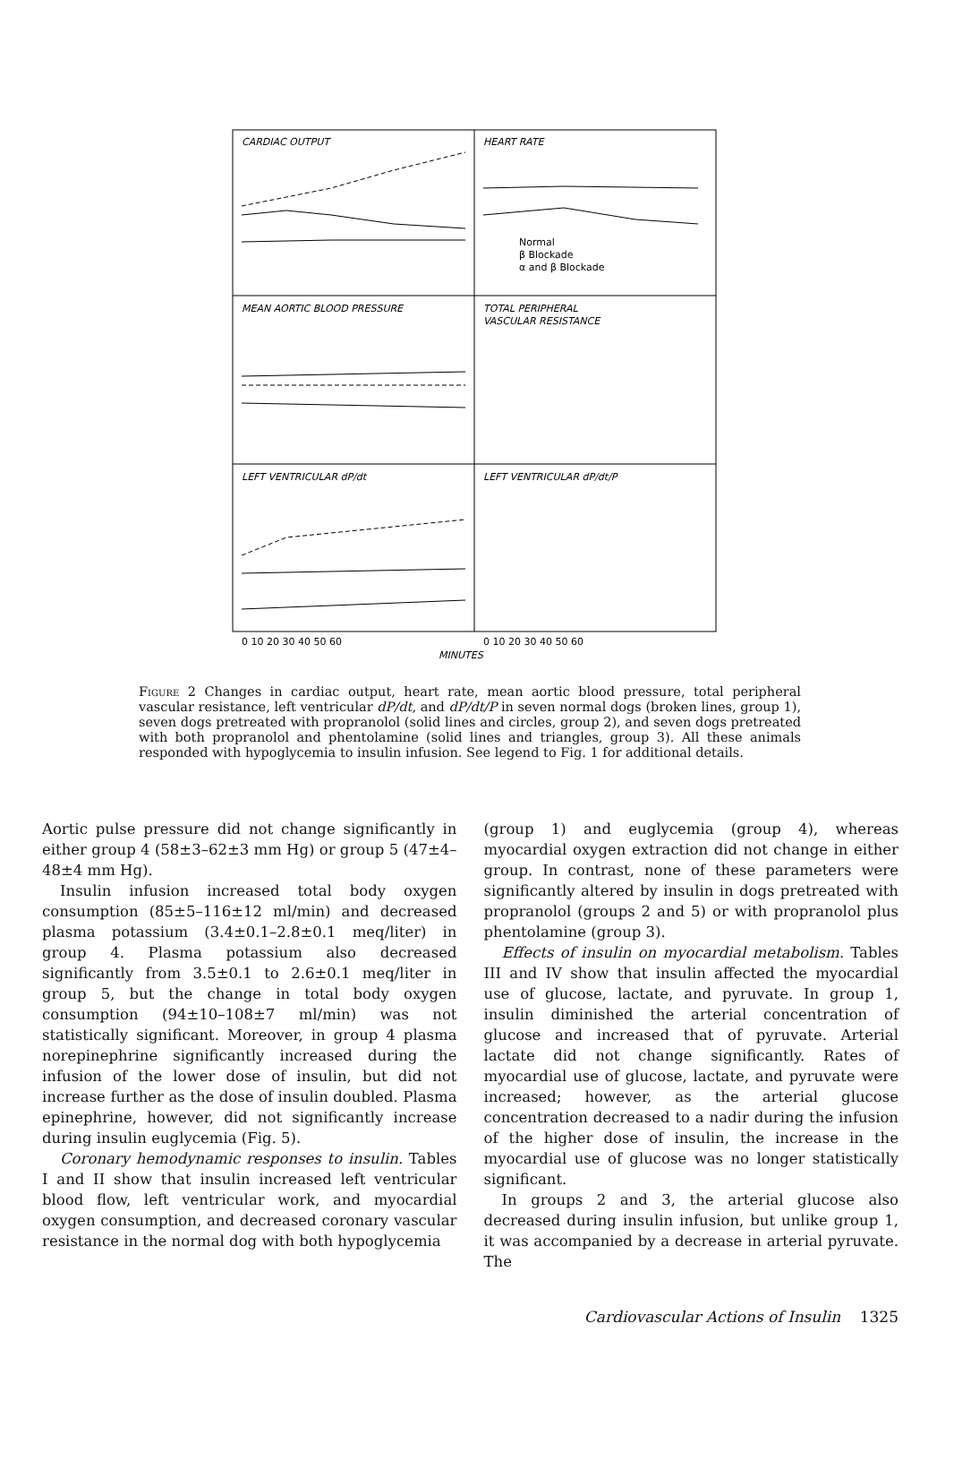CARDIAC OUTPUT
HEART RATE
MEAN AORTIC BLOOD PRESSURE
TOTAL PERIPHERAL
VASCULAR RESISTANCE
LEFT VENTRICULAR dP/dt
LEFT VENTRICULAR dP/dt/P
Normal
β Blockade
α and β Blockade
MINUTES
0 10 20 30 40 50 60
0 10 20 30 40 50 60
Figure 2 Changes in cardiac output, heart rate, mean aortic blood pressure, total peripheral vascular resistance, left ventricular dP/dt, and dP/dt/P in seven normal dogs (broken lines, group 1), seven dogs pretreated with propranolol (solid lines and circles, group 2), and seven dogs pretreated with both propranolol and phentolamine (solid lines and triangles, group 3). All these animals responded with hypoglycemia to insulin infusion. See legend to Fig. 1 for additional details.
Aortic pulse pressure did not change significantly in either group 4 (58±3–62±3 mm Hg) or group 5 (47±4–48±4 mm Hg).
Insulin infusion increased total body oxygen consumption (85±5–116±12 ml/min) and decreased plasma potassium (3.4±0.1–2.8±0.1 meq/liter) in group 4. Plasma potassium also decreased significantly from 3.5±0.1 to 2.6±0.1 meq/liter in group 5, but the change in total body oxygen consumption (94±10–108±7 ml/min) was not statistically significant. Moreover, in group 4 plasma norepinephrine significantly increased during the infusion of the lower dose of insulin, but did not increase further as the dose of insulin doubled. Plasma epinephrine, however, did not significantly increase during insulin euglycemia (Fig. 5).
Coronary hemodynamic responses to insulin. Tables I and II show that insulin increased left ventricular blood flow, left ventricular work, and myocardial oxygen consumption, and decreased coronary vascular resistance in the normal dog with both hypoglycemia
(group 1) and euglycemia (group 4), whereas myocardial oxygen extraction did not change in either group. In contrast, none of these parameters were significantly altered by insulin in dogs pretreated with propranolol (groups 2 and 5) or with propranolol plus phentolamine (group 3).
Effects of insulin on myocardial metabolism. Tables III and IV show that insulin affected the myocardial use of glucose, lactate, and pyruvate. In group 1, insulin diminished the arterial concentration of glucose and increased that of pyruvate. Arterial lactate did not change significantly. Rates of myocardial use of glucose, lactate, and pyruvate were increased; however, as the arterial glucose concentration decreased to a nadir during the infusion of the higher dose of insulin, the increase in the myocardial use of glucose was no longer statistically significant.
In groups 2 and 3, the arterial glucose also decreased during insulin infusion, but unlike group 1, it was accompanied by a decrease in arterial pyruvate. The
Cardiovascular Actions of Insulin 1325